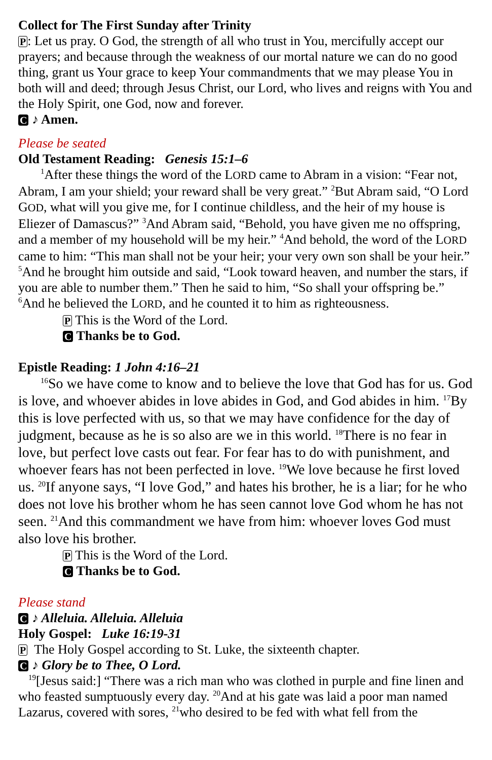Collect for The First Sunday after Trinity
P: Let us pray. O God, the strength of all who trust in You, mercifully accept our prayers; and because through the weakness of our mortal nature we can do no good thing, grant us Your grace to keep Your commandments that we may please You in both will and deed; through Jesus Christ, our Lord, who lives and reigns with You and the Holy Spirit, one God, now and forever.
C ♪ Amen.
Please be seated
Old Testament Reading: Genesis 15:1–6
<sup>1</sup> After these things the word of the LORD came to Abram in a vision: “Fear not, Abram, I am your shield; your reward shall be very great.” <sup>2</sup>But Abram said, “O Lord GOD, what will you give me, for I continue childless, and the heir of my house is Eliezer of Damascus?” <sup>3</sup>And Abram said, “Behold, you have given me no offspring, and a member of my household will be my heir.” <sup>4</sup>And behold, the word of the LORD came to him: “This man shall not be your heir; your very own son shall be your heir.” <sup>5</sup>And he brought him outside and said, “Look toward heaven, and number the stars, if you are able to number them.” Then he said to him, “So shall your offspring be.” <sup>6</sup>And he believed the LORD, and he counted it to him as righteousness.
P This is the Word of the Lord.
C Thanks be to God.
Epistle Reading: 1 John 4:16–21
<sup>16</sup> So we have come to know and to believe the love that God has for us. God is love, and whoever abides in love abides in God, and God abides in him. <sup>17</sup>By this is love perfected with us, so that we may have confidence for the day of judgment, because as he is so also are we in this world. <sup>18</sup>There is no fear in love, but perfect love casts out fear. For fear has to do with punishment, and whoever fears has not been perfected in love. <sup>19</sup>We love because he first loved us. <sup>20</sup>If anyone says, “I love God,” and hates his brother, he is a liar; for he who does not love his brother whom he has seen cannot love God whom he has not seen. <sup>21</sup>And this commandment we have from him: whoever loves God must also love his brother.
P This is the Word of the Lord.
C Thanks be to God.
Please stand
C ♪ Alleluia. Alleluia. Alleluia
Holy Gospel: Luke 16:19-31
P The Holy Gospel according to St. Luke, the sixteenth chapter.
C ♪ Glory be to Thee, O Lord.
<sup>19</sup> [Jesus said:] “There was a rich man who was clothed in purple and fine linen and who feasted sumptuously every day. <sup>20</sup>And at his gate was laid a poor man named Lazarus, covered with sores, <sup>21</sup>who desired to be fed with what fell from the